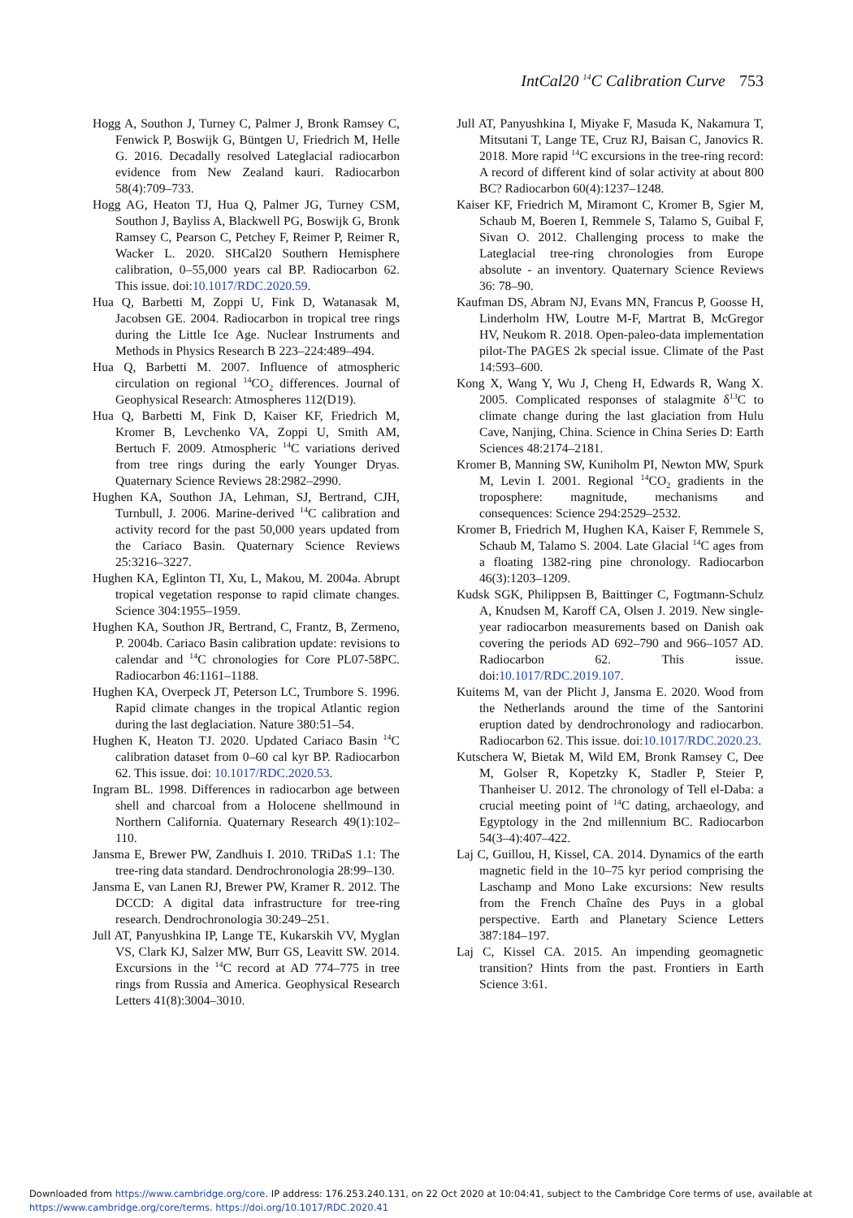IntCal20 <sup>14</sup>C Calibration Curve 753
Hogg A, Southon J, Turney C, Palmer J, Bronk Ramsey C, Fenwick P, Boswijk G, Büntgen U, Friedrich M, Helle G. 2016. Decadally resolved Lateglacial radiocarbon evidence from New Zealand kauri. Radiocarbon 58(4):709–733.
Hogg AG, Heaton TJ, Hua Q, Palmer JG, Turney CSM, Southon J, Bayliss A, Blackwell PG, Boswijk G, Bronk Ramsey C, Pearson C, Petchey F, Reimer P, Reimer R, Wacker L. 2020. SHCal20 Southern Hemisphere calibration, 0–55,000 years cal BP. Radiocarbon 62. This issue. doi:10.1017/RDC.2020.59.
Hua Q, Barbetti M, Zoppi U, Fink D, Watanasak M, Jacobsen GE. 2004. Radiocarbon in tropical tree rings during the Little Ice Age. Nuclear Instruments and Methods in Physics Research B 223–224:489–494.
Hua Q, Barbetti M. 2007. Influence of atmospheric circulation on regional <sup>14</sup>CO<sub>2</sub> differences. Journal of Geophysical Research: Atmospheres 112(D19).
Hua Q, Barbetti M, Fink D, Kaiser KF, Friedrich M, Kromer B, Levchenko VA, Zoppi U, Smith AM, Bertuch F. 2009. Atmospheric <sup>14</sup>C variations derived from tree rings during the early Younger Dryas. Quaternary Science Reviews 28:2982–2990.
Hughen KA, Southon JA, Lehman, SJ, Bertrand, CJH, Turnbull, J. 2006. Marine-derived <sup>14</sup>C calibration and activity record for the past 50,000 years updated from the Cariaco Basin. Quaternary Science Reviews 25:3216–3227.
Hughen KA, Eglinton TI, Xu, L, Makou, M. 2004a. Abrupt tropical vegetation response to rapid climate changes. Science 304:1955–1959.
Hughen KA, Southon JR, Bertrand, C, Frantz, B, Zermeno, P. 2004b. Cariaco Basin calibration update: revisions to calendar and <sup>14</sup>C chronologies for Core PL07-58PC. Radiocarbon 46:1161–1188.
Hughen KA, Overpeck JT, Peterson LC, Trumbore S. 1996. Rapid climate changes in the tropical Atlantic region during the last deglaciation. Nature 380:51–54.
Hughen K, Heaton TJ. 2020. Updated Cariaco Basin <sup>14</sup>C calibration dataset from 0–60 cal kyr BP. Radiocarbon 62. This issue. doi: 10.1017/RDC.2020.53.
Ingram BL. 1998. Differences in radiocarbon age between shell and charcoal from a Holocene shellmound in Northern California. Quaternary Research 49(1):102–110.
Jansma E, Brewer PW, Zandhuis I. 2010. TRiDaS 1.1: The tree-ring data standard. Dendrochronologia 28:99–130.
Jansma E, van Lanen RJ, Brewer PW, Kramer R. 2012. The DCCD: A digital data infrastructure for tree-ring research. Dendrochronologia 30:249–251.
Jull AT, Panyushkina IP, Lange TE, Kukarskih VV, Myglan VS, Clark KJ, Salzer MW, Burr GS, Leavitt SW. 2014. Excursions in the <sup>14</sup>C record at AD 774–775 in tree rings from Russia and America. Geophysical Research Letters 41(8):3004–3010.
Jull AT, Panyushkina I, Miyake F, Masuda K, Nakamura T, Mitsutani T, Lange TE, Cruz RJ, Baisan C, Janovics R. 2018. More rapid <sup>14</sup>C excursions in the tree-ring record: A record of different kind of solar activity at about 800 BC? Radiocarbon 60(4):1237–1248.
Kaiser KF, Friedrich M, Miramont C, Kromer B, Sgier M, Schaub M, Boeren I, Remmele S, Talamo S, Guibal F, Sivan O. 2012. Challenging process to make the Lateglacial tree-ring chronologies from Europe absolute - an inventory. Quaternary Science Reviews 36: 78–90.
Kaufman DS, Abram NJ, Evans MN, Francus P, Goosse H, Linderholm HW, Loutre M-F, Martrat B, McGregor HV, Neukom R. 2018. Open-paleo-data implementation pilot-The PAGES 2k special issue. Climate of the Past 14:593–600.
Kong X, Wang Y, Wu J, Cheng H, Edwards R, Wang X. 2005. Complicated responses of stalagmite δ<sup>13</sup>C to climate change during the last glaciation from Hulu Cave, Nanjing, China. Science in China Series D: Earth Sciences 48:2174–2181.
Kromer B, Manning SW, Kuniholm PI, Newton MW, Spurk M, Levin I. 2001. Regional <sup>14</sup>CO<sub>2</sub> gradients in the troposphere: magnitude, mechanisms and consequences: Science 294:2529–2532.
Kromer B, Friedrich M, Hughen KA, Kaiser F, Remmele S, Schaub M, Talamo S. 2004. Late Glacial <sup>14</sup>C ages from a floating 1382-ring pine chronology. Radiocarbon 46(3):1203–1209.
Kudsk SGK, Philippsen B, Baittinger C, Fogtmann-Schulz A, Knudsen M, Karoff CA, Olsen J. 2019. New single-year radiocarbon measurements based on Danish oak covering the periods AD 692–790 and 966–1057 AD. Radiocarbon 62. This issue. doi:10.1017/RDC.2019.107.
Kuitems M, van der Plicht J, Jansma E. 2020. Wood from the Netherlands around the time of the Santorini eruption dated by dendrochronology and radiocarbon. Radiocarbon 62. This issue. doi:10.1017/RDC.2020.23.
Kutschera W, Bietak M, Wild EM, Bronk Ramsey C, Dee M, Golser R, Kopetzky K, Stadler P, Steier P, Thanheiser U. 2012. The chronology of Tell el-Daba: a crucial meeting point of <sup>14</sup>C dating, archaeology, and Egyptology in the 2nd millennium BC. Radiocarbon 54(3–4):407–422.
Laj C, Guillou, H, Kissel, CA. 2014. Dynamics of the earth magnetic field in the 10–75 kyr period comprising the Laschamp and Mono Lake excursions: New results from the French Chaîne des Puys in a global perspective. Earth and Planetary Science Letters 387:184–197.
Laj C, Kissel CA. 2015. An impending geomagnetic transition? Hints from the past. Frontiers in Earth Science 3:61.
Downloaded from https://www.cambridge.org/core. IP address: 176.253.240.131, on 22 Oct 2020 at 10:04:41, subject to the Cambridge Core terms of use, available at
https://www.cambridge.org/core/terms. https://doi.org/10.1017/RDC.2020.41